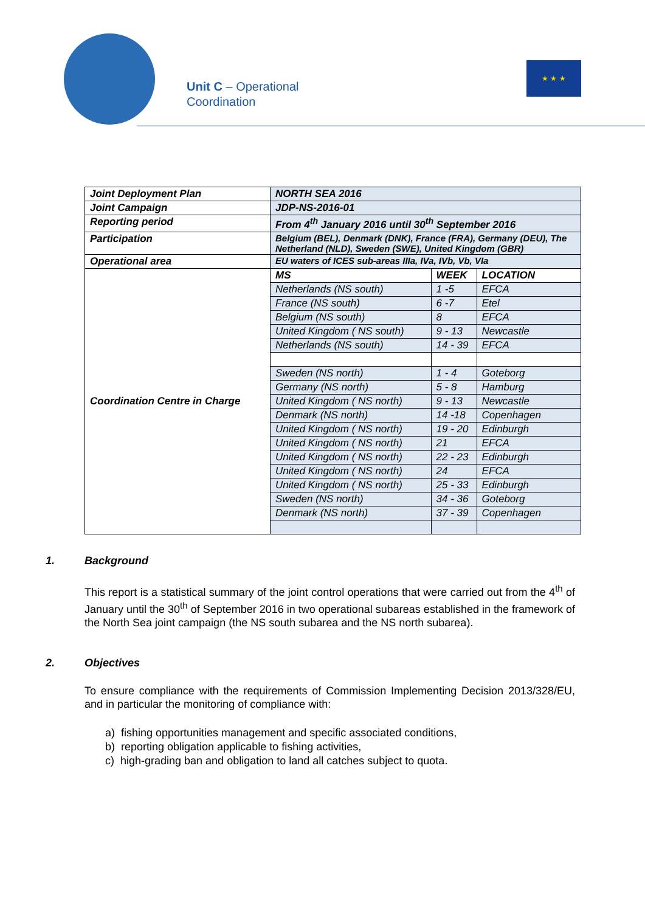Unit C – Operational
Coordination
★ ★ ★
| Joint Deployment Plan | NORTH SEA 2016 | | |
| Joint Campaign | JDP-NS-2016-01 | | |
| Reporting period | From 4<sup>th</sup> January 2016 until 30<sup>th</sup> September 2016 | | |
| Participation | Belgium (BEL), Denmark (DNK), France (FRA), Germany (DEU), The Netherland (NLD), Sweden (SWE), United Kingdom (GBR) | | |
| Operational area | EU waters of ICES sub-areas IIIa, IVa, IVb, Vb, VIa | | |
| Coordination Centre in Charge | MS | WEEK | LOCATION |
| | Netherlands (NS south) | 1 -5 | EFCA |
| | France (NS south) | 6 -7 | Etel |
| | Belgium (NS south) | 8 | EFCA |
| | United Kingdom ( NS south) | 9 - 13 | Newcastle |
| | Netherlands (NS south) | 14 - 39 | EFCA |
| | Sweden (NS north) | 1 - 4 | Goteborg |
| | Germany (NS north) | 5 - 8 | Hamburg |
| | United Kingdom ( NS north) | 9 - 13 | Newcastle |
| | Denmark (NS north) | 14 -18 | Copenhagen |
| | United Kingdom ( NS north) | 19 - 20 | Edinburgh |
| | United Kingdom ( NS north) | 21 | EFCA |
| | United Kingdom ( NS north) | 22 - 23 | Edinburgh |
| | United Kingdom ( NS north) | 24 | EFCA |
| | United Kingdom ( NS north) | 25 - 33 | Edinburgh |
| | Sweden (NS north) | 34 - 36 | Goteborg |
| | Denmark (NS north) | 37 - 39 | Copenhagen |
1. Background
This report is a statistical summary of the joint control operations that were carried out from the 4<sup>th</sup> of January until the 30<sup>th</sup> of September 2016 in two operational subareas established in the framework of the North Sea joint campaign (the NS south subarea and the NS north subarea).
2. Objectives
To ensure compliance with the requirements of Commission Implementing Decision 2013/328/EU, and in particular the monitoring of compliance with:
a) fishing opportunities management and specific associated conditions,
b) reporting obligation applicable to fishing activities,
c) high-grading ban and obligation to land all catches subject to quota.